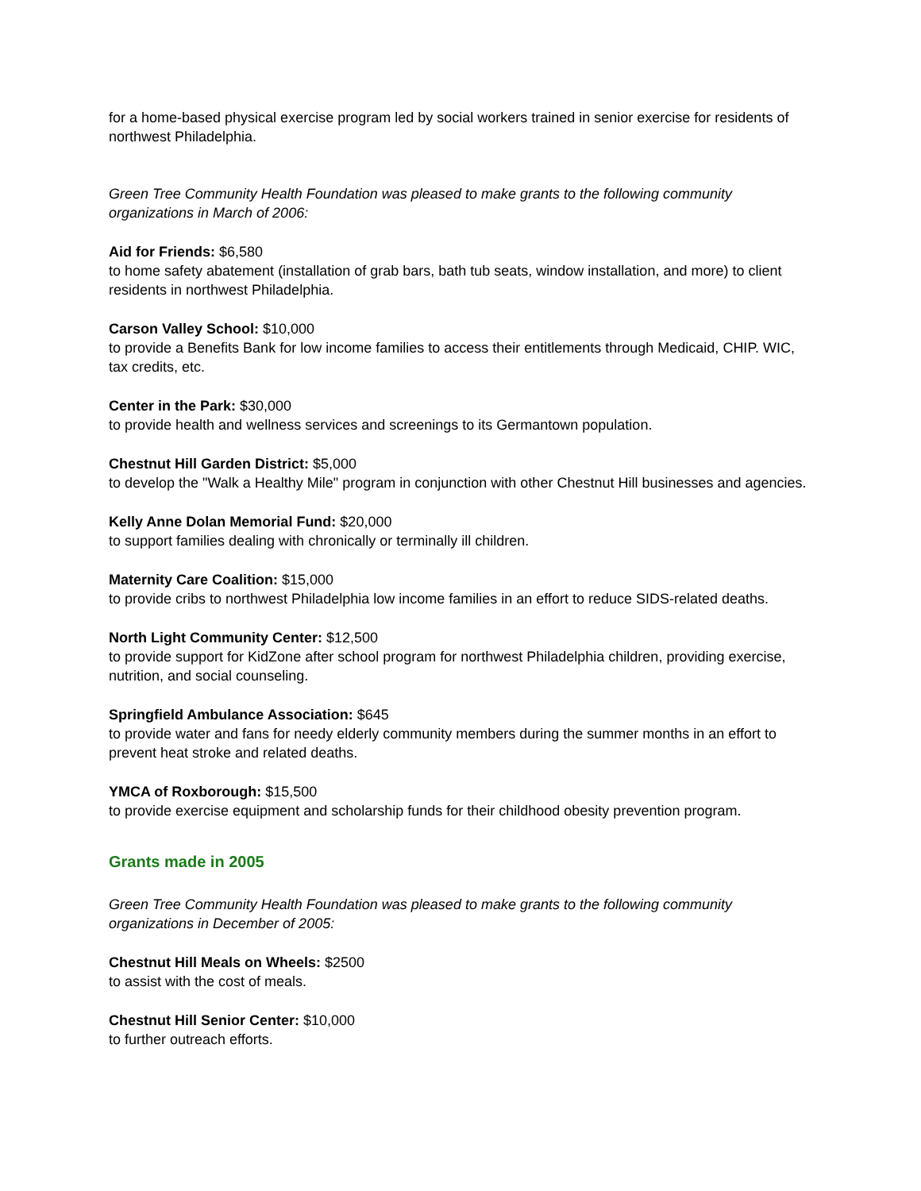for a home-based physical exercise program led by social workers trained in senior exercise for residents of northwest Philadelphia.
Green Tree Community Health Foundation was pleased to make grants to the following community organizations in March of 2006:
Aid for Friends: $6,580
to home safety abatement (installation of grab bars, bath tub seats, window installation, and more) to client residents in northwest Philadelphia.
Carson Valley School: $10,000
to provide a Benefits Bank for low income families to access their entitlements through Medicaid, CHIP. WIC, tax credits, etc.
Center in the Park: $30,000
to provide health and wellness services and screenings to its Germantown population.
Chestnut Hill Garden District: $5,000
to develop the "Walk a Healthy Mile" program in conjunction with other Chestnut Hill businesses and agencies.
Kelly Anne Dolan Memorial Fund: $20,000
to support families dealing with chronically or terminally ill children.
Maternity Care Coalition: $15,000
to provide cribs to northwest Philadelphia low income families in an effort to reduce SIDS-related deaths.
North Light Community Center: $12,500
to provide support for KidZone after school program for northwest Philadelphia children, providing exercise, nutrition, and social counseling.
Springfield Ambulance Association: $645
to provide water and fans for needy elderly community members during the summer months in an effort to prevent heat stroke and related deaths.
YMCA of Roxborough: $15,500
to provide exercise equipment and scholarship funds for their childhood obesity prevention program.
Grants made in 2005
Green Tree Community Health Foundation was pleased to make grants to the following community organizations in December of 2005:
Chestnut Hill Meals on Wheels: $2500
to assist with the cost of meals.
Chestnut Hill Senior Center: $10,000
to further outreach efforts.